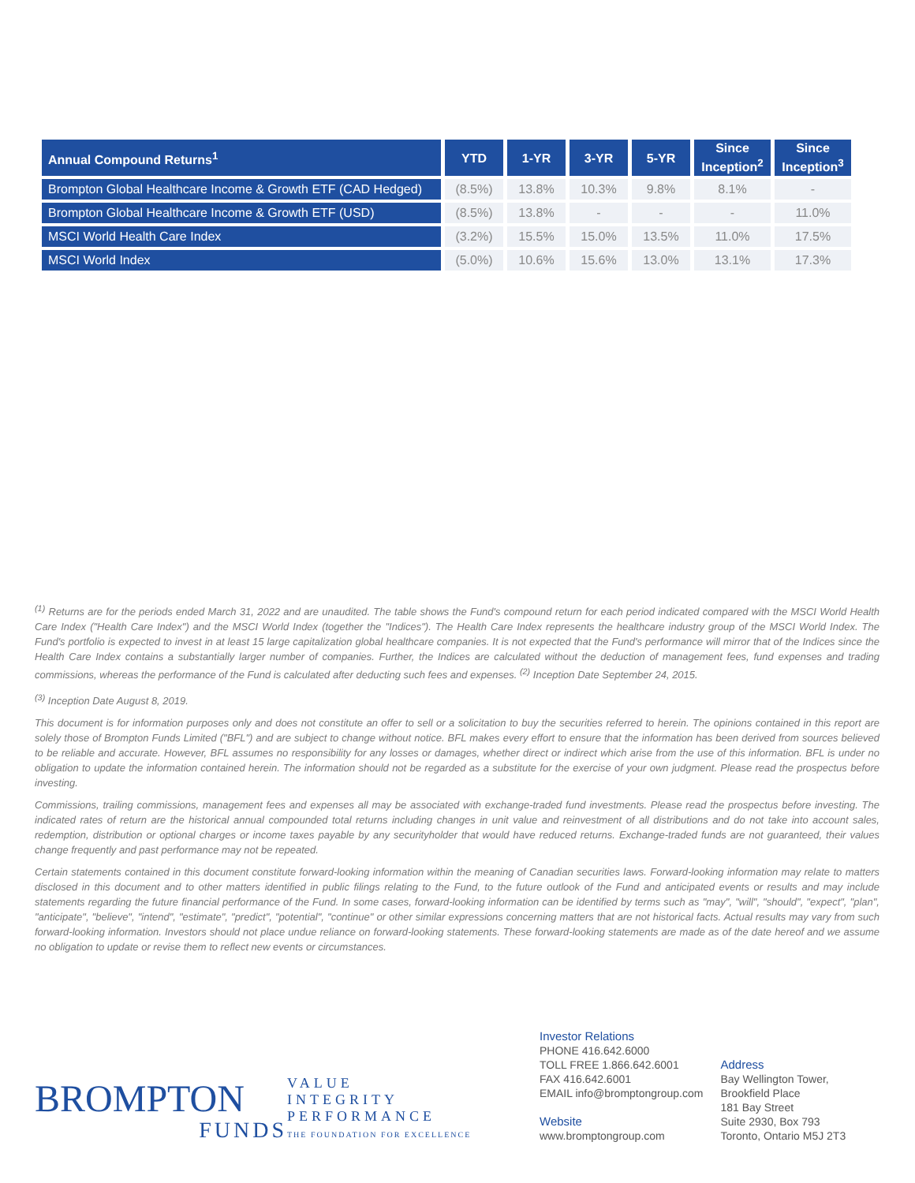| Annual Compound Returns<sup>1</sup> | YTD | 1-YR | 3-YR | 5-YR | Since Inception<sup>2</sup> | Since Inception<sup>3</sup> |
| --- | --- | --- | --- | --- | --- | --- |
| Brompton Global Healthcare Income & Growth ETF (CAD Hedged) | (8.5%) | 13.8% | 10.3% | 9.8% | 8.1% | - |
| Brompton Global Healthcare Income & Growth ETF (USD) | (8.5%) | 13.8% | - | - | - | 11.0% |
| MSCI World Health Care Index | (3.2%) | 15.5% | 15.0% | 13.5% | 11.0% | 17.5% |
| MSCI World Index | (5.0%) | 10.6% | 15.6% | 13.0% | 13.1% | 17.3% |
<sup>(1)</sup> Returns are for the periods ended March 31, 2022 and are unaudited. The table shows the Fund's compound return for each period indicated compared with the MSCI World Health Care Index ("Health Care Index") and the MSCI World Index (together the "Indices"). The Health Care Index represents the healthcare industry group of the MSCI World Index. The Fund's portfolio is expected to invest in at least 15 large capitalization global healthcare companies. It is not expected that the Fund's performance will mirror that of the Indices since the Health Care Index contains a substantially larger number of companies. Further, the Indices are calculated without the deduction of management fees, fund expenses and trading commissions, whereas the performance of the Fund is calculated after deducting such fees and expenses. <sup>(2)</sup> Inception Date September 24, 2015.
<sup>(3)</sup> Inception Date August 8, 2019.
This document is for information purposes only and does not constitute an offer to sell or a solicitation to buy the securities referred to herein. The opinions contained in this report are solely those of Brompton Funds Limited ("BFL") and are subject to change without notice. BFL makes every effort to ensure that the information has been derived from sources believed to be reliable and accurate. However, BFL assumes no responsibility for any losses or damages, whether direct or indirect which arise from the use of this information. BFL is under no obligation to update the information contained herein. The information should not be regarded as a substitute for the exercise of your own judgment. Please read the prospectus before investing.
Commissions, trailing commissions, management fees and expenses all may be associated with exchange-traded fund investments. Please read the prospectus before investing. The indicated rates of return are the historical annual compounded total returns including changes in unit value and reinvestment of all distributions and do not take into account sales, redemption, distribution or optional charges or income taxes payable by any securityholder that would have reduced returns. Exchange-traded funds are not guaranteed, their values change frequently and past performance may not be repeated.
Certain statements contained in this document constitute forward-looking information within the meaning of Canadian securities laws. Forward-looking information may relate to matters disclosed in this document and to other matters identified in public filings relating to the Fund, to the future outlook of the Fund and anticipated events or results and may include statements regarding the future financial performance of the Fund. In some cases, forward-looking information can be identified by terms such as "may", "will", "should", "expect", "plan", "anticipate", "believe", "intend", "estimate", "predict", "potential", "continue" or other similar expressions concerning matters that are not historical facts. Actual results may vary from such forward-looking information. Investors should not place undue reliance on forward-looking statements. These forward-looking statements are made as of the date hereof and we assume no obligation to update or revise them to reflect new events or circumstances.
BROMPTON
FUNDS
VALUE
INTEGRITY
PERFORMANCE
THE FOUNDATION FOR EXCELLENCE
Investor Relations
PHONE 416.642.6000
TOLL FREE 1.866.642.6001
FAX 416.642.6001
EMAIL info@bromptongroup.com
Website
www.bromptongroup.com
Address
Bay Wellington Tower,
Brookfield Place
181 Bay Street
Suite 2930, Box 793
Toronto, Ontario M5J 2T3